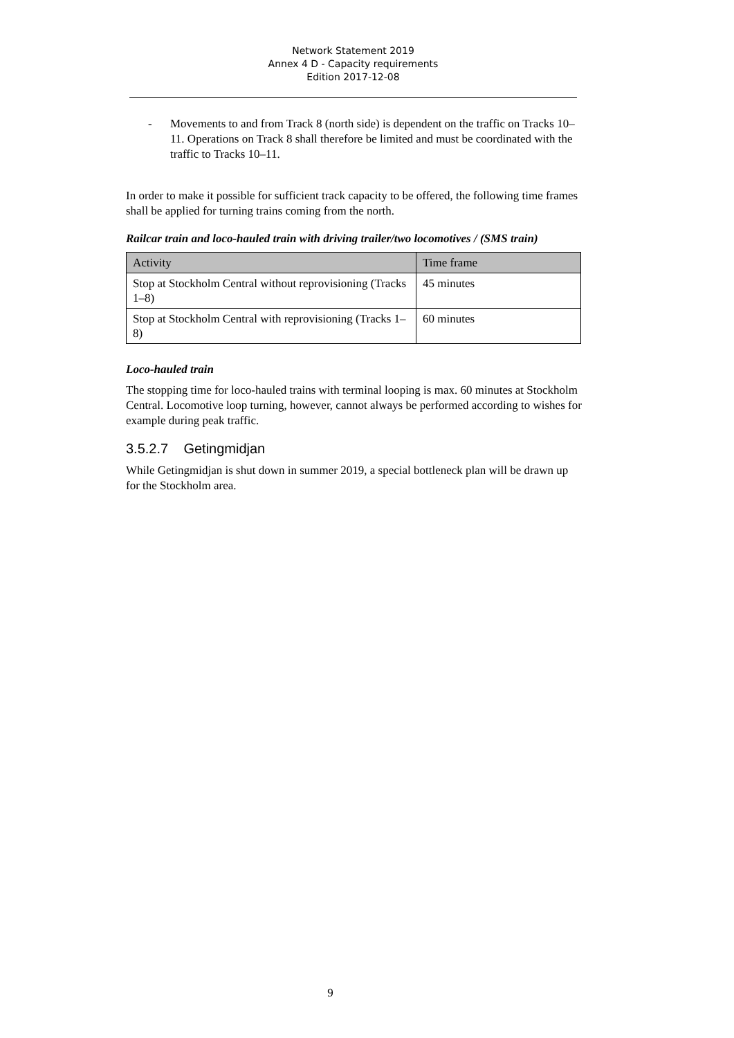Network Statement 2019
Annex 4 D - Capacity requirements
Edition 2017-12-08
- Movements to and from Track 8 (north side) is dependent on the traffic on Tracks 10–11. Operations on Track 8 shall therefore be limited and must be coordinated with the traffic to Tracks 10–11.
In order to make it possible for sufficient track capacity to be offered, the following time frames shall be applied for turning trains coming from the north.
Railcar train and loco-hauled train with driving trailer/two locomotives / (SMS train)
| Activity | Time frame |
| --- | --- |
| Stop at Stockholm Central without reprovisioning (Tracks 1–8) | 45 minutes |
| Stop at Stockholm Central with reprovisioning (Tracks 1–8) | 60 minutes |
Loco-hauled train
The stopping time for loco-hauled trains with terminal looping is max. 60 minutes at Stockholm Central. Locomotive loop turning, however, cannot always be performed according to wishes for example during peak traffic.
3.5.2.7 Getingmidjan
While Getingmidjan is shut down in summer 2019, a special bottleneck plan will be drawn up for the Stockholm area.
9